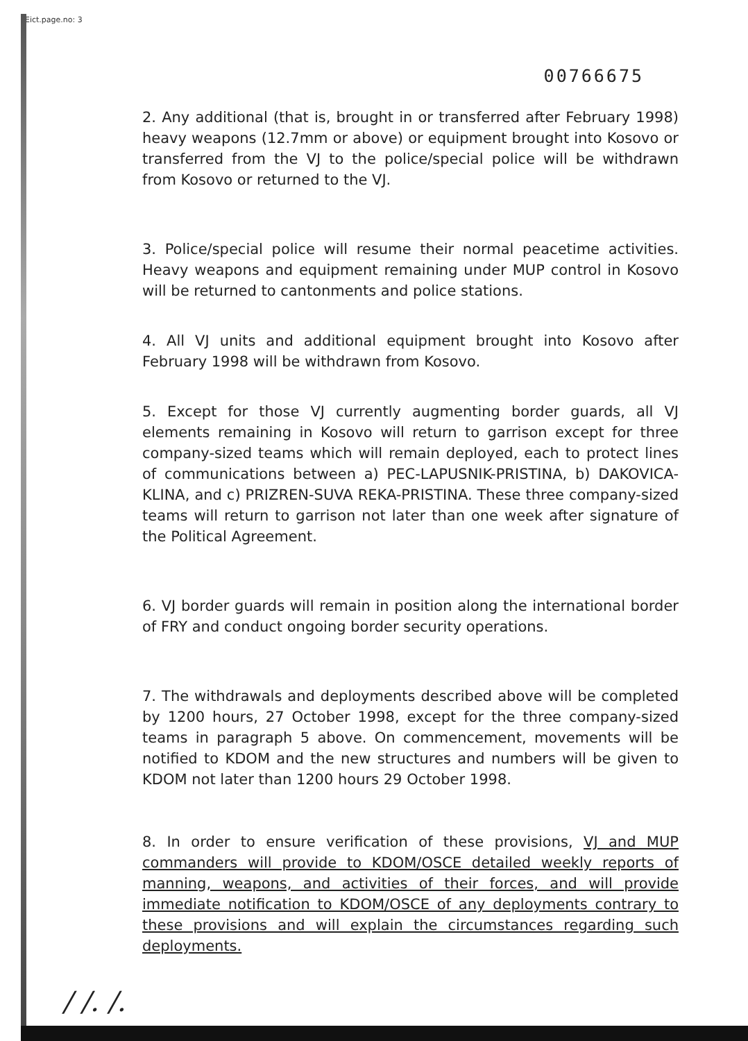Eict.page.no: 3
00766675
2. Any additional (that is, brought in or transferred after February 1998) heavy weapons (12.7mm or above) or equipment brought into Kosovo or transferred from the VJ to the police/special police will be withdrawn from Kosovo or returned to the VJ.
3. Police/special police will resume their normal peacetime activities. Heavy weapons and equipment remaining under MUP control in Kosovo will be returned to cantonments and police stations.
4. All VJ units and additional equipment brought into Kosovo after February 1998 will be withdrawn from Kosovo.
5. Except for those VJ currently augmenting border guards, all VJ elements remaining in Kosovo will return to garrison except for three company-sized teams which will remain deployed, each to protect lines of communications between a) PEC-LAPUSNIK-PRISTINA, b) DAKOVICA-KLINA, and c) PRIZREN-SUVA REKA-PRISTINA. These three company-sized teams will return to garrison not later than one week after signature of the Political Agreement.
6. VJ border guards will remain in position along the international border of FRY and conduct ongoing border security operations.
7. The withdrawals and deployments described above will be completed by 1200 hours, 27 October 1998, except for the three company-sized teams in paragraph 5 above. On commencement, movements will be notified to KDOM and the new structures and numbers will be given to KDOM not later than 1200 hours 29 October 1998.
8. In order to ensure verification of these provisions, VJ and MUP commanders will provide to KDOM/OSCE detailed weekly reports of manning, weapons, and activities of their forces, and will provide immediate notification to KDOM/OSCE of any deployments contrary to these provisions and will explain the circumstances regarding such deployments.
/ /. /.